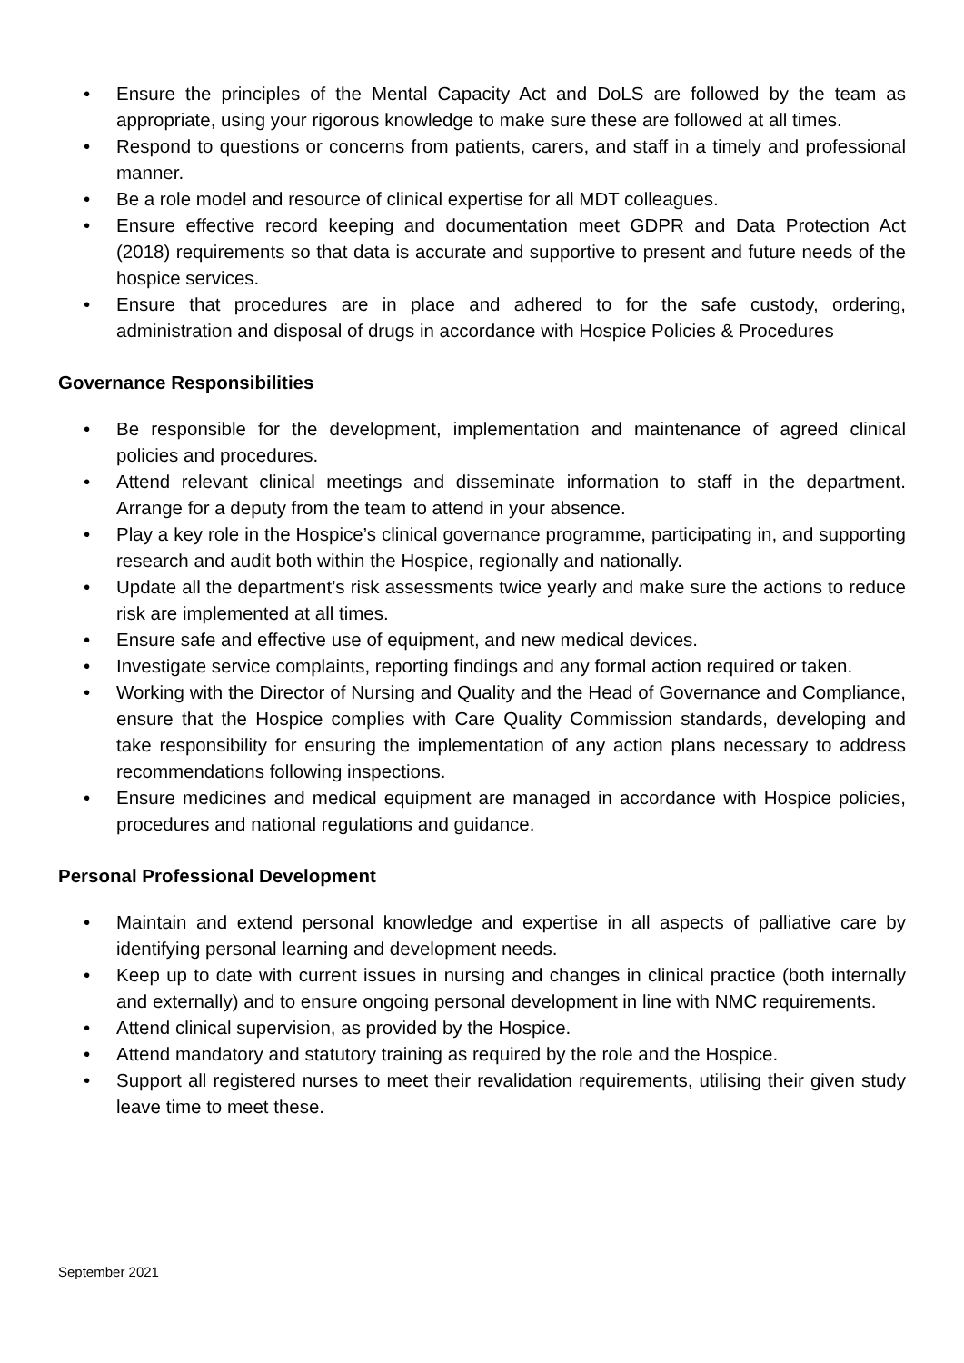• Ensure the principles of the Mental Capacity Act and DoLS are followed by the team as appropriate, using your rigorous knowledge to make sure these are followed at all times.
• Respond to questions or concerns from patients, carers, and staff in a timely and professional manner.
• Be a role model and resource of clinical expertise for all MDT colleagues.
• Ensure effective record keeping and documentation meet GDPR and Data Protection Act (2018) requirements so that data is accurate and supportive to present and future needs of the hospice services.
• Ensure that procedures are in place and adhered to for the safe custody, ordering, administration and disposal of drugs in accordance with Hospice Policies & Procedures
Governance Responsibilities
• Be responsible for the development, implementation and maintenance of agreed clinical policies and procedures.
• Attend relevant clinical meetings and disseminate information to staff in the department. Arrange for a deputy from the team to attend in your absence.
• Play a key role in the Hospice’s clinical governance programme, participating in, and supporting research and audit both within the Hospice, regionally and nationally.
• Update all the department’s risk assessments twice yearly and make sure the actions to reduce risk are implemented at all times.
• Ensure safe and effective use of equipment, and new medical devices.
• Investigate service complaints, reporting findings and any formal action required or taken.
• Working with the Director of Nursing and Quality and the Head of Governance and Compliance, ensure that the Hospice complies with Care Quality Commission standards, developing and take responsibility for ensuring the implementation of any action plans necessary to address recommendations following inspections.
• Ensure medicines and medical equipment are managed in accordance with Hospice policies, procedures and national regulations and guidance.
Personal Professional Development
• Maintain and extend personal knowledge and expertise in all aspects of palliative care by identifying personal learning and development needs.
• Keep up to date with current issues in nursing and changes in clinical practice (both internally and externally) and to ensure ongoing personal development in line with NMC requirements.
• Attend clinical supervision, as provided by the Hospice.
• Attend mandatory and statutory training as required by the role and the Hospice.
• Support all registered nurses to meet their revalidation requirements, utilising their given study leave time to meet these.
September 2021